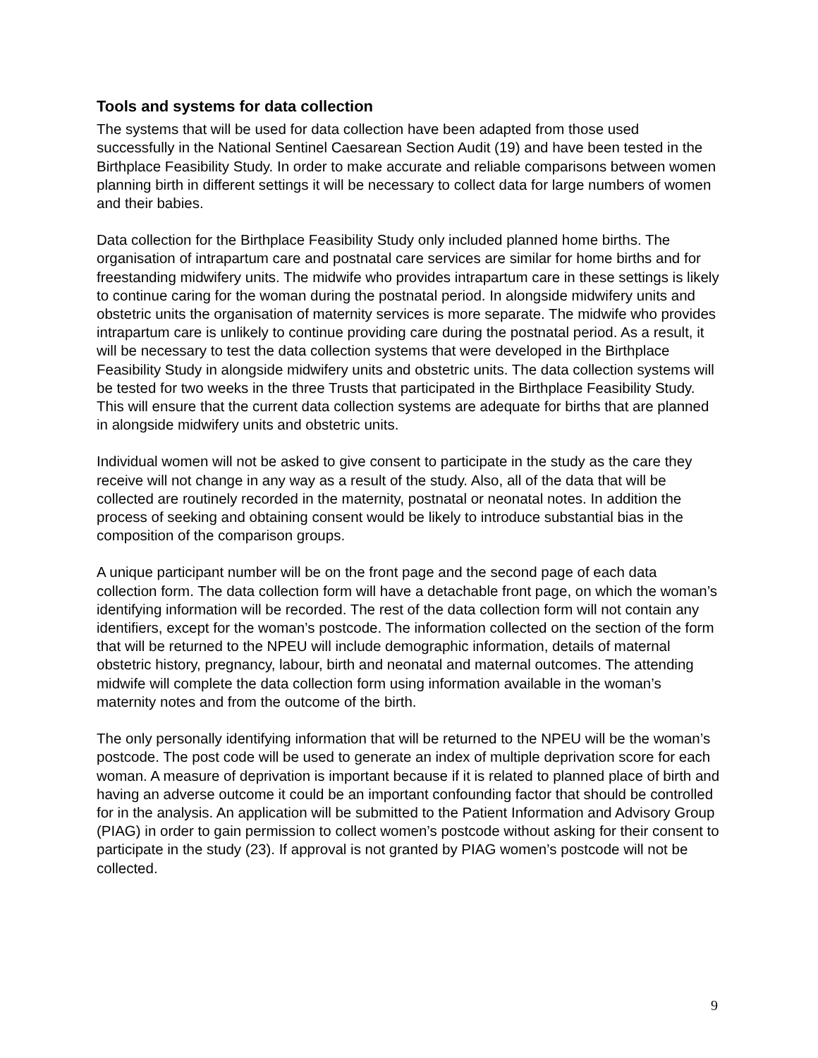Tools and systems for data collection
The systems that will be used for data collection have been adapted from those used successfully in the National Sentinel Caesarean Section Audit (19) and have been tested in the Birthplace Feasibility Study. In order to make accurate and reliable comparisons between women planning birth in different settings it will be necessary to collect data for large numbers of women and their babies.
Data collection for the Birthplace Feasibility Study only included planned home births. The organisation of intrapartum care and postnatal care services are similar for home births and for freestanding midwifery units. The midwife who provides intrapartum care in these settings is likely to continue caring for the woman during the postnatal period. In alongside midwifery units and obstetric units the organisation of maternity services is more separate. The midwife who provides intrapartum care is unlikely to continue providing care during the postnatal period. As a result, it will be necessary to test the data collection systems that were developed in the Birthplace Feasibility Study in alongside midwifery units and obstetric units. The data collection systems will be tested for two weeks in the three Trusts that participated in the Birthplace Feasibility Study. This will ensure that the current data collection systems are adequate for births that are planned in alongside midwifery units and obstetric units.
Individual women will not be asked to give consent to participate in the study as the care they receive will not change in any way as a result of the study. Also, all of the data that will be collected are routinely recorded in the maternity, postnatal or neonatal notes. In addition the process of seeking and obtaining consent would be likely to introduce substantial bias in the composition of the comparison groups.
A unique participant number will be on the front page and the second page of each data collection form. The data collection form will have a detachable front page, on which the woman’s identifying information will be recorded. The rest of the data collection form will not contain any identifiers, except for the woman’s postcode. The information collected on the section of the form that will be returned to the NPEU will include demographic information, details of maternal obstetric history, pregnancy, labour, birth and neonatal and maternal outcomes. The attending midwife will complete the data collection form using information available in the woman’s maternity notes and from the outcome of the birth.
The only personally identifying information that will be returned to the NPEU will be the woman’s postcode. The post code will be used to generate an index of multiple deprivation score for each woman. A measure of deprivation is important because if it is related to planned place of birth and having an adverse outcome it could be an important confounding factor that should be controlled for in the analysis. An application will be submitted to the Patient Information and Advisory Group (PIAG) in order to gain permission to collect women’s postcode without asking for their consent to participate in the study (23). If approval is not granted by PIAG women’s postcode will not be collected.
9